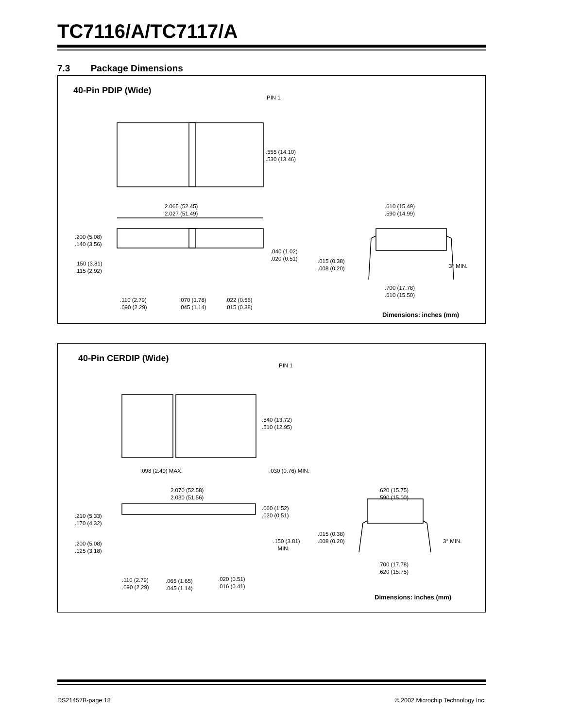TC7116/A/TC7117/A
7.3 Package Dimensions
40-Pin PDIP (Wide)
PIN 1
.555 (14.10)
.530 (13.46)
2.065 (52.45)
2.027 (51.49)
.200 (5.08)
.140 (3.56)
.040 (1.02)
.020 (0.51)
.150 (3.81)
.115 (2.92)
.110 (2.79)
.090 (2.29)
.070 (1.78)
.045 (1.14)
.022 (0.56)
.015 (0.38)
.610 (15.49)
.590 (14.99)
.015 (0.38)
.008 (0.20)
3° MIN.
.700 (17.78)
.610 (15.50)
Dimensions: inches (mm)
40-Pin CERDIP (Wide)
PIN 1
.540 (13.72)
.510 (12.95)
.098 (2.49) MAX. .030 (0.76) MIN.
2.070 (52.58)
2.030 (51.56)
.060 (1.52)
.020 (0.51)
.210 (5.33)
.170 (4.32)
.150 (3.81)
MIN.
.200 (5.08)
.125 (3.18)
.110 (2.79)
.090 (2.29)
.065 (1.65)
.045 (1.14)
.020 (0.51)
.016 (0.41)
.620 (15.75)
.590 (15.00)
.015 (0.38)
.008 (0.20)
3° MIN.
.700 (17.78)
.620 (15.75)
Dimensions: inches (mm)
DS21457B-page 18
© 2002 Microchip Technology Inc.